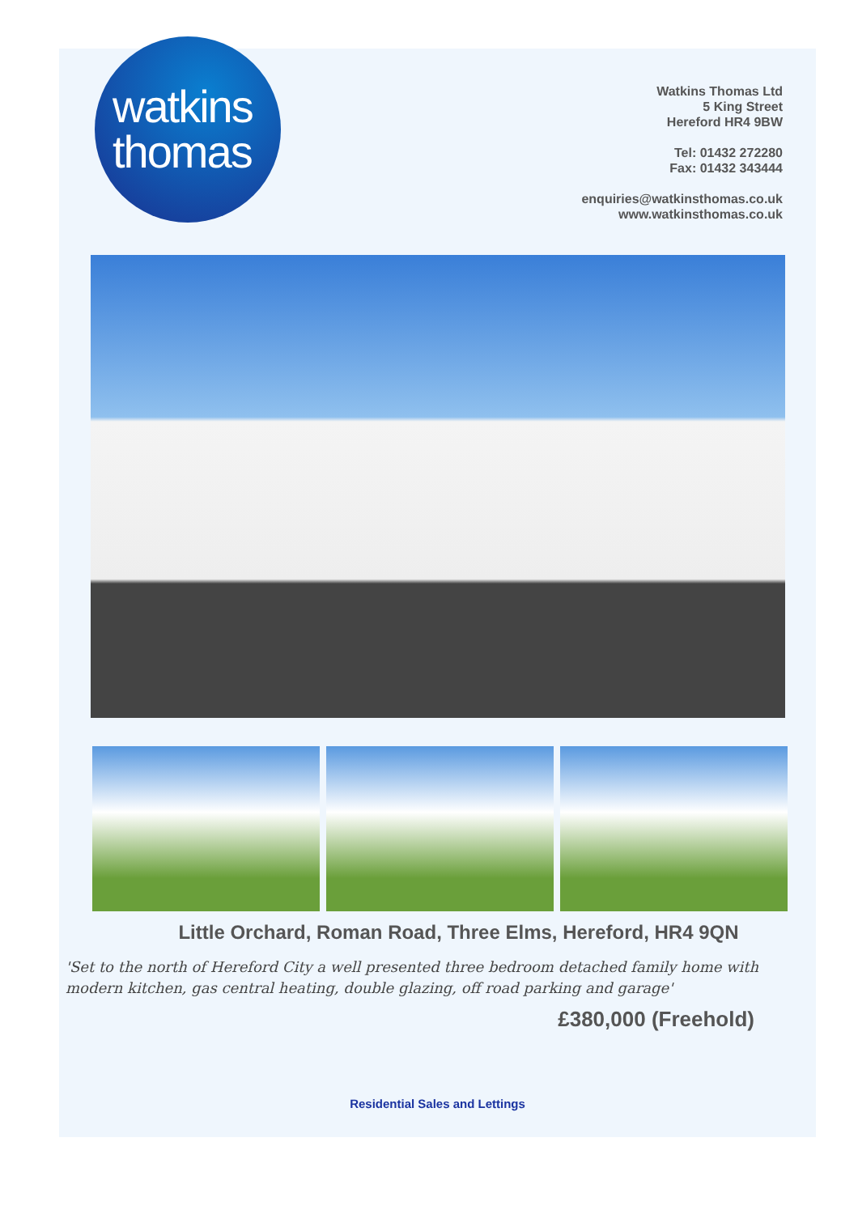watkins
thomas
Watkins Thomas Ltd
5 King Street
Hereford HR4 9BW
Tel: 01432 272280
Fax: 01432 343444
enquiries@watkinsthomas.co.uk
www.watkinsthomas.co.uk
Little Orchard, Roman Road, Three Elms, Hereford, HR4 9QN
'Set to the north of Hereford City a well presented three bedroom detached family home with modern kitchen, gas central heating, double glazing, off road parking and garage'
£380,000 (Freehold)
Residential Sales and Lettings